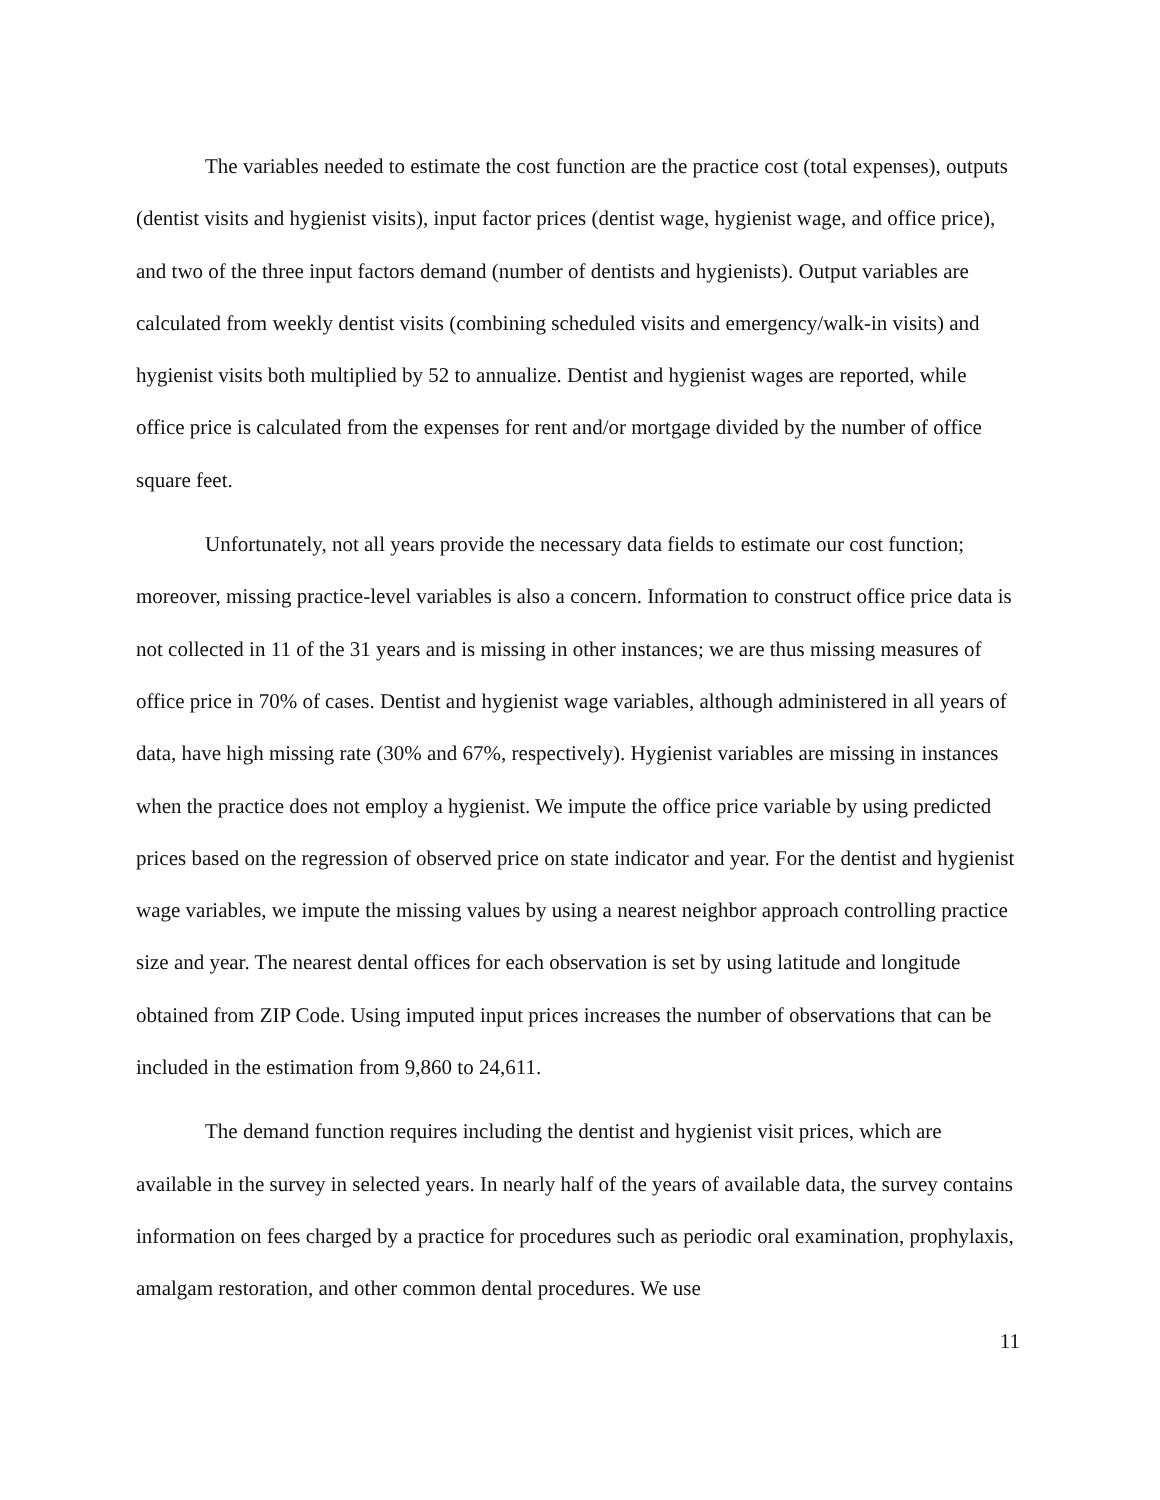The variables needed to estimate the cost function are the practice cost (total expenses), outputs (dentist visits and hygienist visits), input factor prices (dentist wage, hygienist wage, and office price), and two of the three input factors demand (number of dentists and hygienists). Output variables are calculated from weekly dentist visits (combining scheduled visits and emergency/walk-in visits) and hygienist visits both multiplied by 52 to annualize. Dentist and hygienist wages are reported, while office price is calculated from the expenses for rent and/or mortgage divided by the number of office square feet.
Unfortunately, not all years provide the necessary data fields to estimate our cost function; moreover, missing practice-level variables is also a concern. Information to construct office price data is not collected in 11 of the 31 years and is missing in other instances; we are thus missing measures of office price in 70% of cases. Dentist and hygienist wage variables, although administered in all years of data, have high missing rate (30% and 67%, respectively). Hygienist variables are missing in instances when the practice does not employ a hygienist. We impute the office price variable by using predicted prices based on the regression of observed price on state indicator and year. For the dentist and hygienist wage variables, we impute the missing values by using a nearest neighbor approach controlling practice size and year. The nearest dental offices for each observation is set by using latitude and longitude obtained from ZIP Code. Using imputed input prices increases the number of observations that can be included in the estimation from 9,860 to 24,611.
The demand function requires including the dentist and hygienist visit prices, which are available in the survey in selected years. In nearly half of the years of available data, the survey contains information on fees charged by a practice for procedures such as periodic oral examination, prophylaxis, amalgam restoration, and other common dental procedures. We use
11